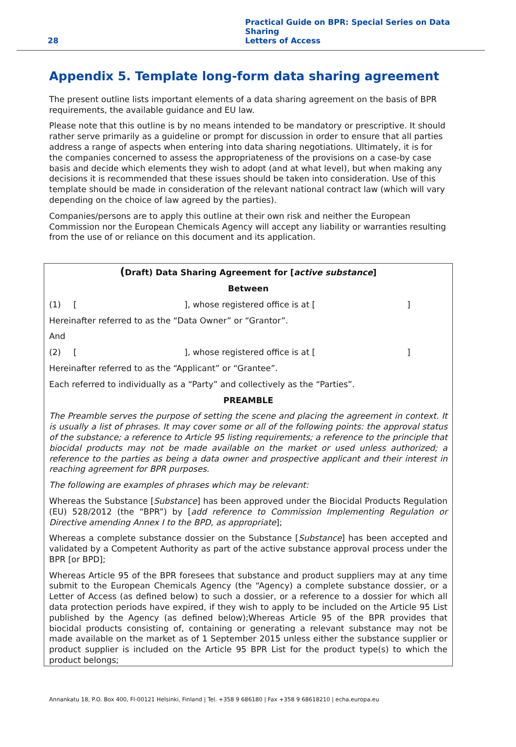28
Practical Guide on BPR: Special Series on Data Sharing
Letters of Access
Appendix 5. Template long-form data sharing agreement
The present outline lists important elements of a data sharing agreement on the basis of BPR requirements, the available guidance and EU law.
Please note that this outline is by no means intended to be mandatory or prescriptive. It should rather serve primarily as a guideline or prompt for discussion in order to ensure that all parties address a range of aspects when entering into data sharing negotiations. Ultimately, it is for the companies concerned to assess the appropriateness of the provisions on a case-by case basis and decide which elements they wish to adopt (and at what level), but when making any decisions it is recommended that these issues should be taken into consideration. Use of this template should be made in consideration of the relevant national contract law (which will vary depending on the choice of law agreed by the parties).
Companies/persons are to apply this outline at their own risk and neither the European Commission nor the European Chemicals Agency will accept any liability or warranties resulting from the use of or reliance on this document and its application.
(Draft) Data Sharing Agreement for [active substance]
Between
(1) [], whose registered office is at []
Hereinafter referred to as the “Data Owner” or “Grantor”.
And
(2) [], whose registered office is at []
Hereinafter referred to as the “Applicant” or “Grantee”.
Each referred to individually as a “Party” and collectively as the “Parties”.
PREAMBLE
The Preamble serves the purpose of setting the scene and placing the agreement in context. It is usually a list of phrases. It may cover some or all of the following points: the approval status of the substance; a reference to Article 95 listing requirements; a reference to the principle that biocidal products may not be made available on the market or used unless authorized; a reference to the parties as being a data owner and prospective applicant and their interest in reaching agreement for BPR purposes.
The following are examples of phrases which may be relevant:
Whereas the Substance [Substance] has been approved under the Biocidal Products Regulation (EU) 528/2012 (the “BPR”) by [add reference to Commission Implementing Regulation or Directive amending Annex I to the BPD, as appropriate];
Whereas a complete substance dossier on the Substance [Substance] has been accepted and validated by a Competent Authority as part of the active substance approval process under the BPR [or BPD];
Whereas Article 95 of the BPR foresees that substance and product suppliers may at any time submit to the European Chemicals Agency (the “Agency) a complete substance dossier, or a Letter of Access (as defined below) to such a dossier, or a reference to a dossier for which all data protection periods have expired, if they wish to apply to be included on the Article 95 List published by the Agency (as defined below);Whereas Article 95 of the BPR provides that biocidal products consisting of, containing or generating a relevant substance may not be made available on the market as of 1 September 2015 unless either the substance supplier or product supplier is included on the Article 95 BPR List for the product type(s) to which the product belongs;
Annankatu 18, P.O. Box 400, FI-00121 Helsinki, Finland | Tel. +358 9 686180 | Fax +358 9 68618210 | echa.europa.eu